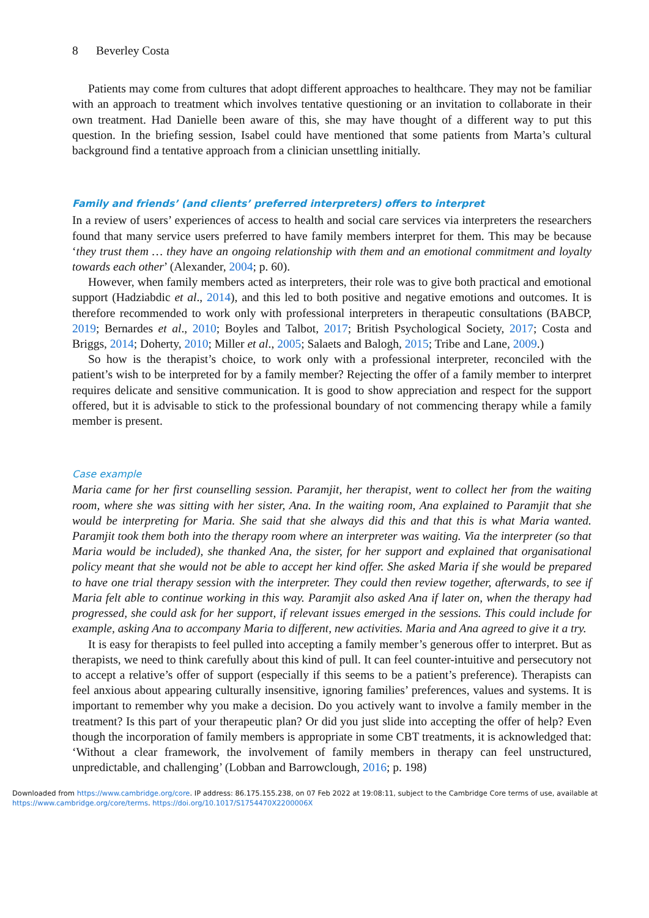8 Beverley Costa
Patients may come from cultures that adopt different approaches to healthcare. They may not be familiar with an approach to treatment which involves tentative questioning or an invitation to collaborate in their own treatment. Had Danielle been aware of this, she may have thought of a different way to put this question. In the briefing session, Isabel could have mentioned that some patients from Marta’s cultural background find a tentative approach from a clinician unsettling initially.
Family and friends’ (and clients’ preferred interpreters) offers to interpret
In a review of users’ experiences of access to health and social care services via interpreters the researchers found that many service users preferred to have family members interpret for them. This may be because ‘they trust them … they have an ongoing relationship with them and an emotional commitment and loyalty towards each other’ (Alexander, 2004; p. 60).
However, when family members acted as interpreters, their role was to give both practical and emotional support (Hadziabdic et al., 2014), and this led to both positive and negative emotions and outcomes. It is therefore recommended to work only with professional interpreters in therapeutic consultations (BABCP, 2019; Bernardes et al., 2010; Boyles and Talbot, 2017; British Psychological Society, 2017; Costa and Briggs, 2014; Doherty, 2010; Miller et al., 2005; Salaets and Balogh, 2015; Tribe and Lane, 2009.)
So how is the therapist’s choice, to work only with a professional interpreter, reconciled with the patient’s wish to be interpreted for by a family member? Rejecting the offer of a family member to interpret requires delicate and sensitive communication. It is good to show appreciation and respect for the support offered, but it is advisable to stick to the professional boundary of not commencing therapy while a family member is present.
Case example
Maria came for her first counselling session. Paramjit, her therapist, went to collect her from the waiting room, where she was sitting with her sister, Ana. In the waiting room, Ana explained to Paramjit that she would be interpreting for Maria. She said that she always did this and that this is what Maria wanted. Paramjit took them both into the therapy room where an interpreter was waiting. Via the interpreter (so that Maria would be included), she thanked Ana, the sister, for her support and explained that organisational policy meant that she would not be able to accept her kind offer. She asked Maria if she would be prepared to have one trial therapy session with the interpreter. They could then review together, afterwards, to see if Maria felt able to continue working in this way. Paramjit also asked Ana if later on, when the therapy had progressed, she could ask for her support, if relevant issues emerged in the sessions. This could include for example, asking Ana to accompany Maria to different, new activities. Maria and Ana agreed to give it a try.
It is easy for therapists to feel pulled into accepting a family member’s generous offer to interpret. But as therapists, we need to think carefully about this kind of pull. It can feel counter-intuitive and persecutory not to accept a relative’s offer of support (especially if this seems to be a patient’s preference). Therapists can feel anxious about appearing culturally insensitive, ignoring families’ preferences, values and systems. It is important to remember why you make a decision. Do you actively want to involve a family member in the treatment? Is this part of your therapeutic plan? Or did you just slide into accepting the offer of help? Even though the incorporation of family members is appropriate in some CBT treatments, it is acknowledged that: ‘Without a clear framework, the involvement of family members in therapy can feel unstructured, unpredictable, and challenging’ (Lobban and Barrowclough, 2016; p. 198)
Downloaded from https://www.cambridge.org/core. IP address: 86.175.155.238, on 07 Feb 2022 at 19:08:11, subject to the Cambridge Core terms of use, available at
https://www.cambridge.org/core/terms. https://doi.org/10.1017/S1754470X2200006X